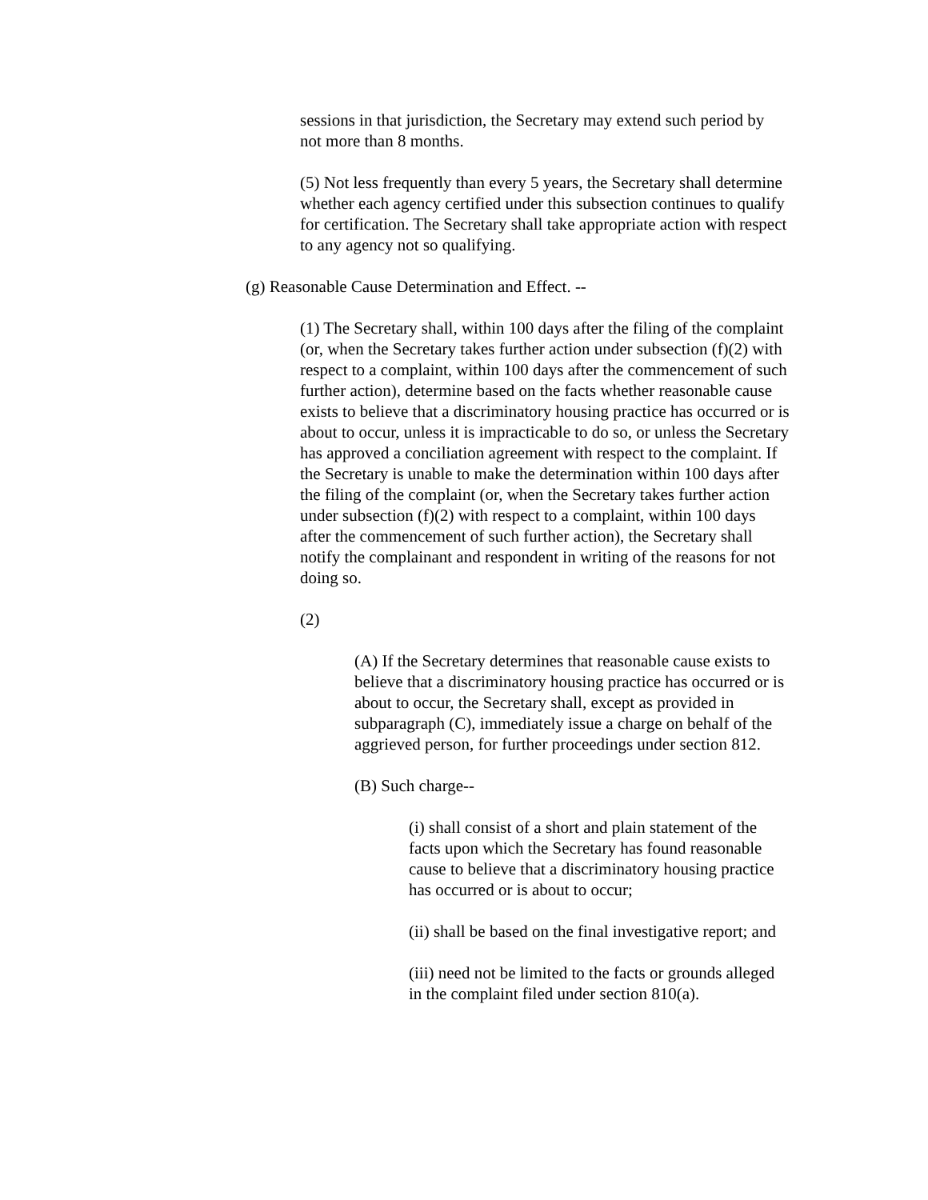sessions in that jurisdiction, the Secretary may extend such period by not more than 8 months.
(5) Not less frequently than every 5 years, the Secretary shall determine whether each agency certified under this subsection continues to qualify for certification. The Secretary shall take appropriate action with respect to any agency not so qualifying.
(g) Reasonable Cause Determination and Effect. --
(1) The Secretary shall, within 100 days after the filing of the complaint (or, when the Secretary takes further action under subsection (f)(2) with respect to a complaint, within 100 days after the commencement of such further action), determine based on the facts whether reasonable cause exists to believe that a discriminatory housing practice has occurred or is about to occur, unless it is impracticable to do so, or unless the Secretary has approved a conciliation agreement with respect to the complaint. If the Secretary is unable to make the determination within 100 days after the filing of the complaint (or, when the Secretary takes further action under subsection (f)(2) with respect to a complaint, within 100 days after the commencement of such further action), the Secretary shall notify the complainant and respondent in writing of the reasons for not doing so.
(2)
(A) If the Secretary determines that reasonable cause exists to believe that a discriminatory housing practice has occurred or is about to occur, the Secretary shall, except as provided in subparagraph (C), immediately issue a charge on behalf of the aggrieved person, for further proceedings under section 812.
(B) Such charge--
(i) shall consist of a short and plain statement of the facts upon which the Secretary has found reasonable cause to believe that a discriminatory housing practice has occurred or is about to occur;
(ii) shall be based on the final investigative report; and
(iii) need not be limited to the facts or grounds alleged in the complaint filed under section 810(a).